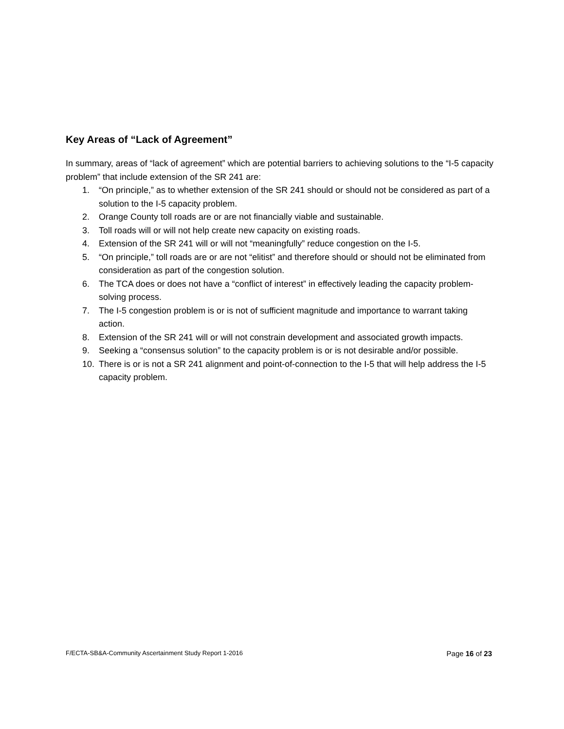Key Areas of “Lack of Agreement”
In summary, areas of “lack of agreement” which are potential barriers to achieving solutions to the “I-5 capacity problem” that include extension of the SR 241 are:
1. “On principle,” as to whether extension of the SR 241 should or should not be considered as part of a solution to the I-5 capacity problem.
2. Orange County toll roads are or are not financially viable and sustainable.
3. Toll roads will or will not help create new capacity on existing roads.
4. Extension of the SR 241 will or will not “meaningfully” reduce congestion on the I-5.
5. “On principle,” toll roads are or are not “elitist” and therefore should or should not be eliminated from consideration as part of the congestion solution.
6. The TCA does or does not have a “conflict of interest” in effectively leading the capacity problem-solving process.
7. The I-5 congestion problem is or is not of sufficient magnitude and importance to warrant taking action.
8. Extension of the SR 241 will or will not constrain development and associated growth impacts.
9. Seeking a “consensus solution” to the capacity problem is or is not desirable and/or possible.
10. There is or is not a SR 241 alignment and point-of-connection to the I-5 that will help address the I-5 capacity problem.
F/ECTA-SB&A-Community Ascertainment Study Report 1-2016 Page 16 of 23